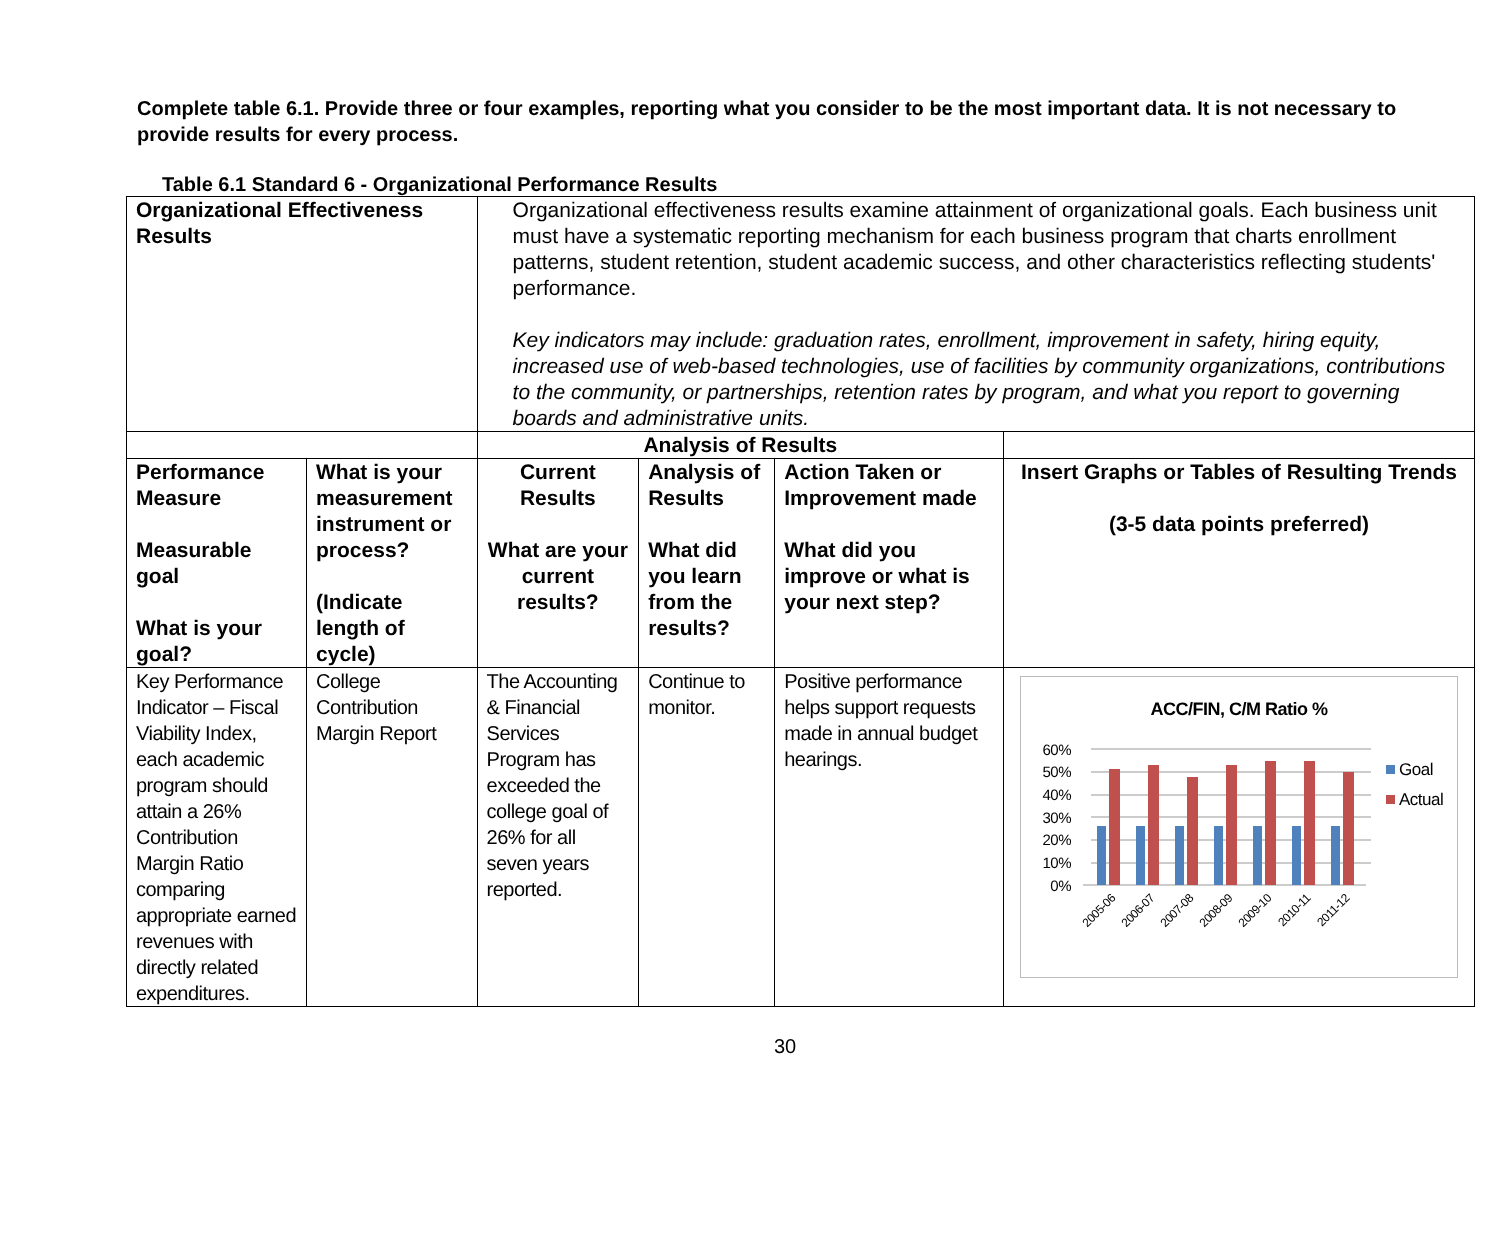Complete table 6.1. Provide three or four examples, reporting what you consider to be the most important data. It is not necessary to provide results for every process.
Table 6.1 Standard 6 - Organizational Performance Results
| Organizational Effectiveness Results | | Organizational effectiveness results examine attainment of organizational goals. Each business unit must have a systematic reporting mechanism for each business program that charts enrollment patterns, student retention, student academic success, and other characteristics reflecting students' performance. Key indicators may include: graduation rates, enrollment, improvement in safety, hiring equity, increased use of web-based technologies, use of facilities by community organizations, contributions to the community, or partnerships, retention rates by program, and what you report to governing boards and administrative units. | | | |
| | | Analysis of Results | | | |
| Performance Measure Measurable goal What is your goal? | What is your measurement instrument or process? (Indicate length of cycle) | Current Results What are your current results? | Analysis of Results What did you learn from the results? | Action Taken or Improvement made What did you improve or what is your next step? | Insert Graphs or Tables of Resulting Trends (3-5 data points preferred) |
| Key Performance Indicator – Fiscal Viability Index, each academic program should attain a 26% Contribution Margin Ratio comparing appropriate earned revenues with directly related expenditures. | College Contribution Margin Report | The Accounting & Financial Services Program has exceeded the college goal of 26% for all seven years reported. | Continue to monitor. | Positive performance helps support requests made in annual budget hearings. | ACC/FIN, C/M Ratio % 60% 50% 40% 30% 20% 10% 0% 2005-06 2006-07 2007-08 2008-09 2009-10 2010-11 2011-12 Goal Actual |
30